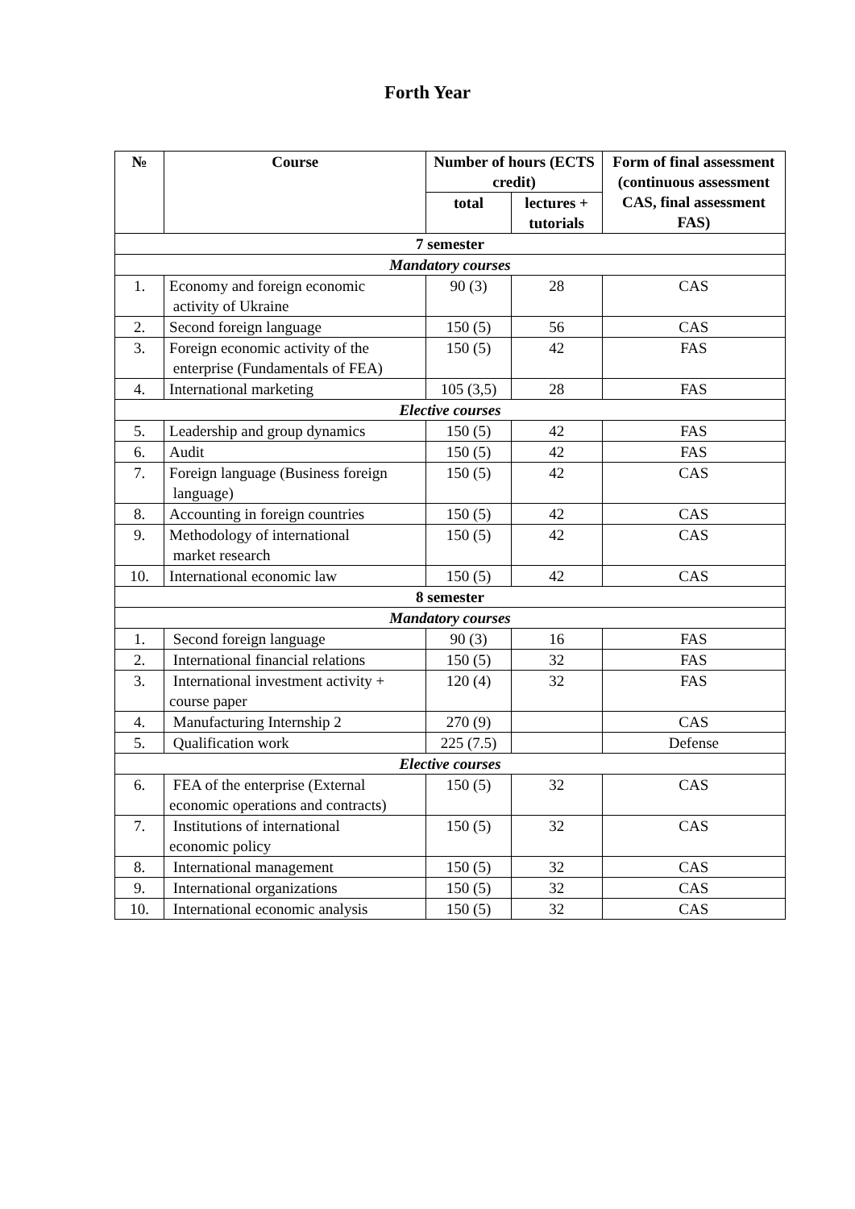Forth Year
| № | Course | Number of hours (ECTS credit) | | Form of final assessment (continuous assessment CAS, final assessment FAS) |
| --- | --- | --- | --- | --- |
| | | total | lectures + tutorials | |
| 7 semester | | | | |
| Mandatory courses | | | | |
| 1. | Economy and foreign economic activity of Ukraine | 90 (3) | 28 | CAS |
| 2. | Second foreign language | 150 (5) | 56 | CAS |
| 3. | Foreign economic activity of the enterprise (Fundamentals of FEA) | 150 (5) | 42 | FAS |
| 4. | International marketing | 105 (3,5) | 28 | FAS |
| Elective courses | | | | |
| 5. | Leadership and group dynamics | 150 (5) | 42 | FAS |
| 6. | Audit | 150 (5) | 42 | FAS |
| 7. | Foreign language (Business foreign language) | 150 (5) | 42 | CAS |
| 8. | Accounting in foreign countries | 150 (5) | 42 | CAS |
| 9. | Methodology of international market research | 150 (5) | 42 | CAS |
| 10. | International economic law | 150 (5) | 42 | CAS |
| 8 semester | | | | |
| Mandatory courses | | | | |
| 1. | Second foreign language | 90 (3) | 16 | FAS |
| 2. | International financial relations | 150 (5) | 32 | FAS |
| 3. | International investment activity + course paper | 120 (4) | 32 | FAS |
| 4. | Manufacturing Internship 2 | 270 (9) | | CAS |
| 5. | Qualification work | 225 (7.5) | | Defense |
| Elective courses | | | | |
| 6. | FEA of the enterprise (External economic operations and contracts) | 150 (5) | 32 | CAS |
| 7. | Institutions of international economic policy | 150 (5) | 32 | CAS |
| 8. | International management | 150 (5) | 32 | CAS |
| 9. | International organizations | 150 (5) | 32 | CAS |
| 10. | International economic analysis | 150 (5) | 32 | CAS |